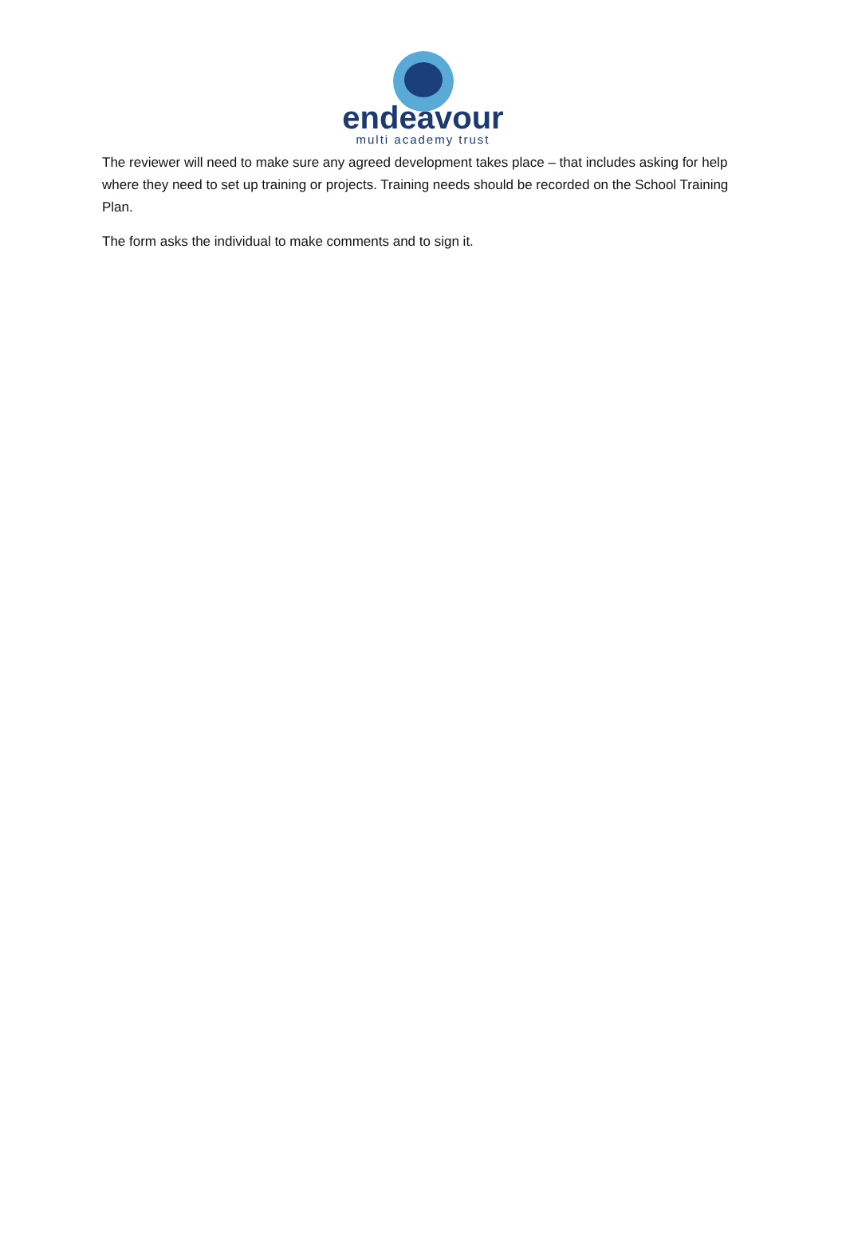endeavour
multi academy trust
The reviewer will need to make sure any agreed development takes place – that includes asking for help where they need to set up training or projects. Training needs should be recorded on the School Training Plan.
The form asks the individual to make comments and to sign it.